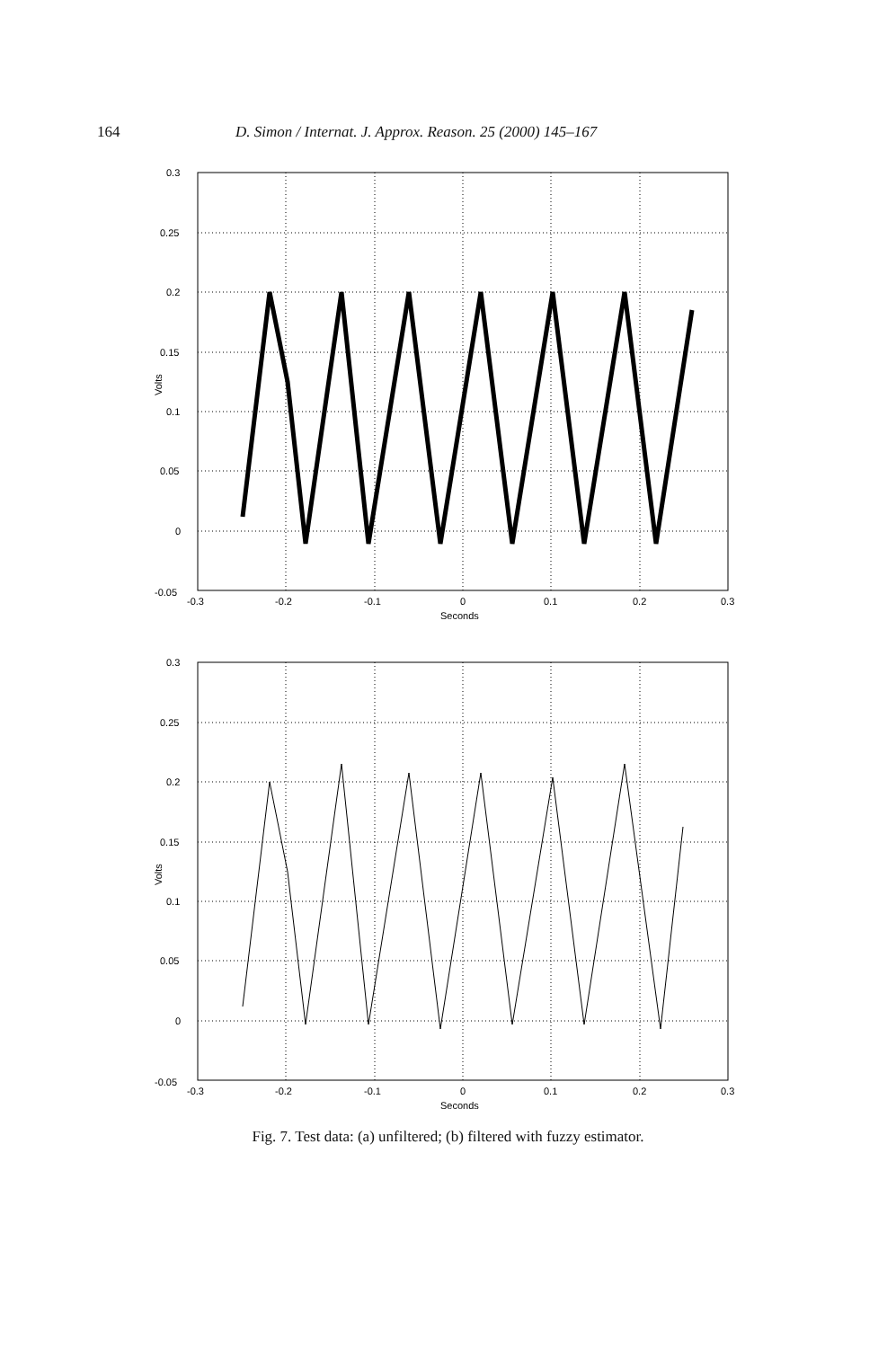164 D. Simon / Internat. J. Approx. Reason. 25 (2000) 145–167
0.3
0.25
0.2
0.15
0.1
0.05
0
-0.05
-0.3
-0.2
-0.1
0
0.1
0.2
0.3
Seconds
Volts
0.3
0.25
0.2
0.15
0.1
0.05
0
-0.05
-0.3
-0.2
-0.1
0
0.1
0.2
0.3
Seconds
Volts
Fig. 7. Test data: (a) unfiltered; (b) filtered with fuzzy estimator.